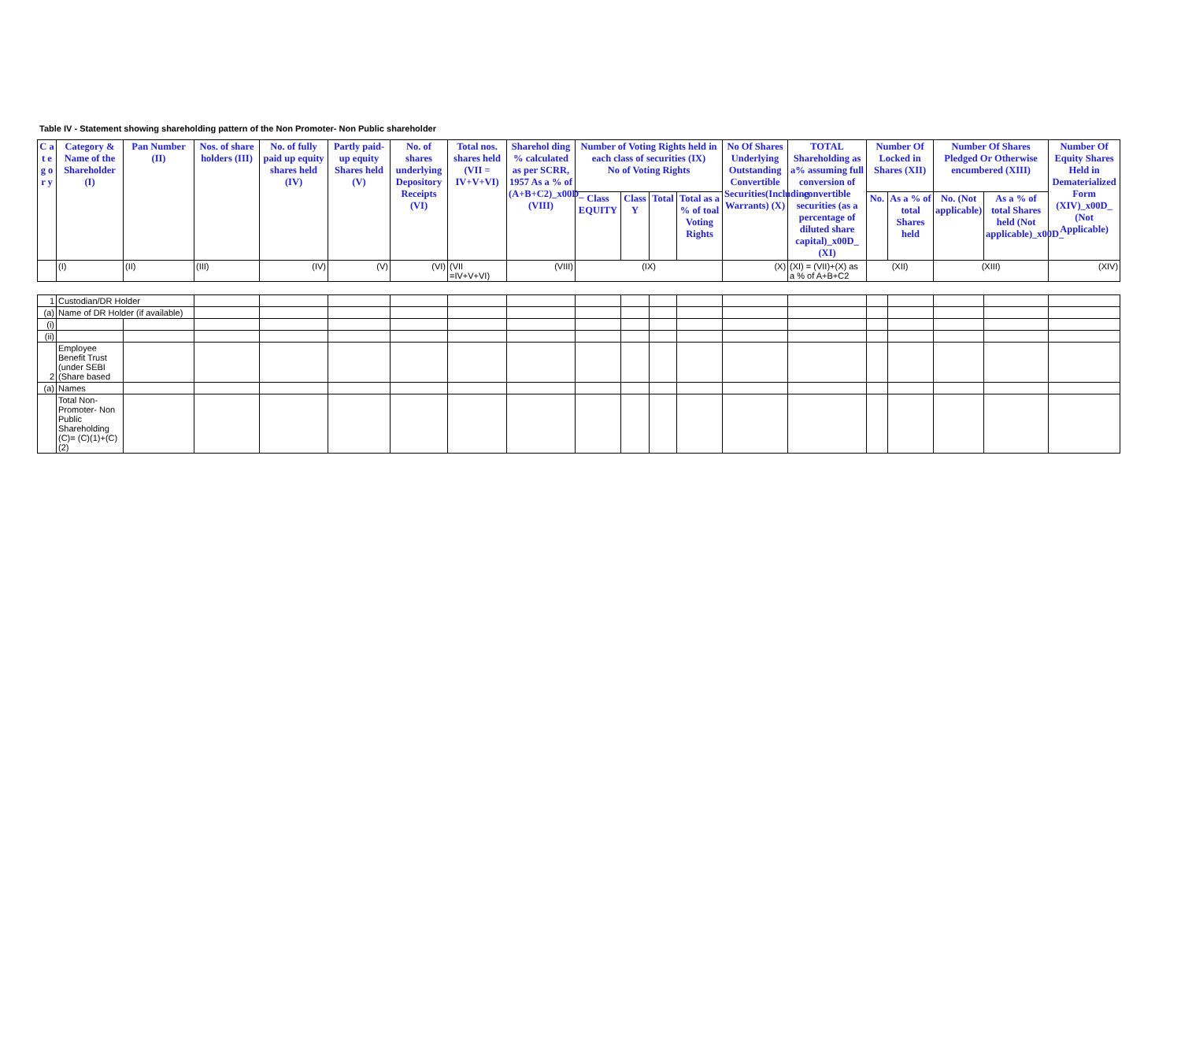Table IV - Statement showing shareholding pattern of the Non Promoter- Non Public shareholder
| C a t e g o r y | Category & Name of the Shareholder (I) | Pan Number (II) | Nos. of share holders (III) | No. of fully paid up equity shares held (IV) | Partly paid-up equity Shares held (V) | No. of shares underlying Depository Receipts (VI) | Total nos. shares held (VII = IV+V+VI) | Sharehol ding % calculated as per SCRR, 1957 As a % of (A+B+C2)_x00D_ (VIII) | Number of Voting Rights held in each class of securities (IX) No of Voting Rights | | | | No Of Shares Underlying Outstanding Convertible Securities(Including Warrants) (X) | TOTAL Shareholding as a% assuming full conversion of convertible securities (as a percentage of diluted share capital)_x00D_ (XI) | Number Of Locked in Shares (XII) | | Number Of Shares Pledged Or Otherwise encumbered (XIII) | | Number Of Equity Shares Held in Dematerialized Form (XIV)_x00D_ (Not Applicable) |
| --- | --- | --- | --- | --- | --- | --- | --- | --- | --- | --- | --- | --- | --- | --- | --- | --- | --- | --- | --- |
| | | | | | | | | | Class EQUITY | Class Y | Total | Total as a % of toal Voting Rights | | | No. | As a % of total Shares held | No. (Not applicable) | As a % of total Shares held (Not applicable)_x00D_ | |
| | (I) | (II) | (III) | (IV) | (V) | (VI) | (VII =IV+V+VI) | (VIII) | (IX) | | | | (X) | (XI) = (VII)+(X) as a % of A+B+C2 | (XII) | | (XIII) | | (XIV) |
| 1 | Custodian/DR Holder | | | | | | | | | | | | | | | | | | |
| (a) | Name of DR Holder (if available) | | | | | | | | | | | | | | | | | | |
| (i) | | | | | | | | | | | | | | | | | | | |
| (ii) | | | | | | | | | | | | | | | | | | | |
| 2 | Employee Benefit Trust (under SEBI (Share based | | | | | | | | | | | | | | | | | | |
| (a) | Names | | | | | | | | | | | | | | | | | | |
| | Total Non-Promoter- Non Public Shareholding (C)= (C)(1)+(C)(2) | | | | | | | | | | | | | | | | | | |